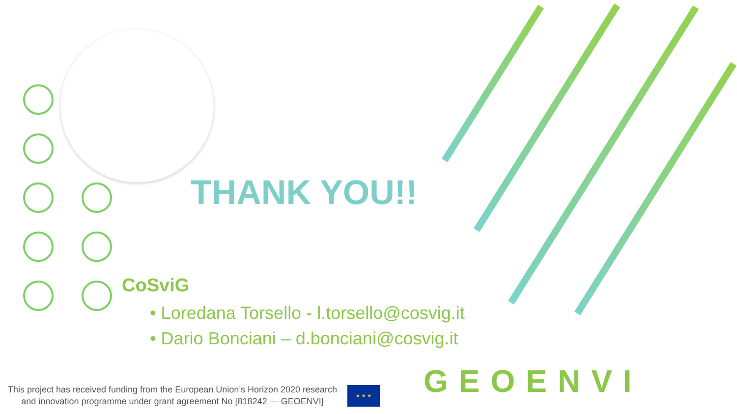THANK YOU!!
CoSviG
• Loredana Torsello - l.torsello@cosvig.it
• Dario Bonciani – d.bonciani@cosvig.it
This project has received funding from the European Union’s Horizon 2020 research and innovation programme under grant agreement No [818242 — GEOENVI]
★ ★ ★ GEOENVI